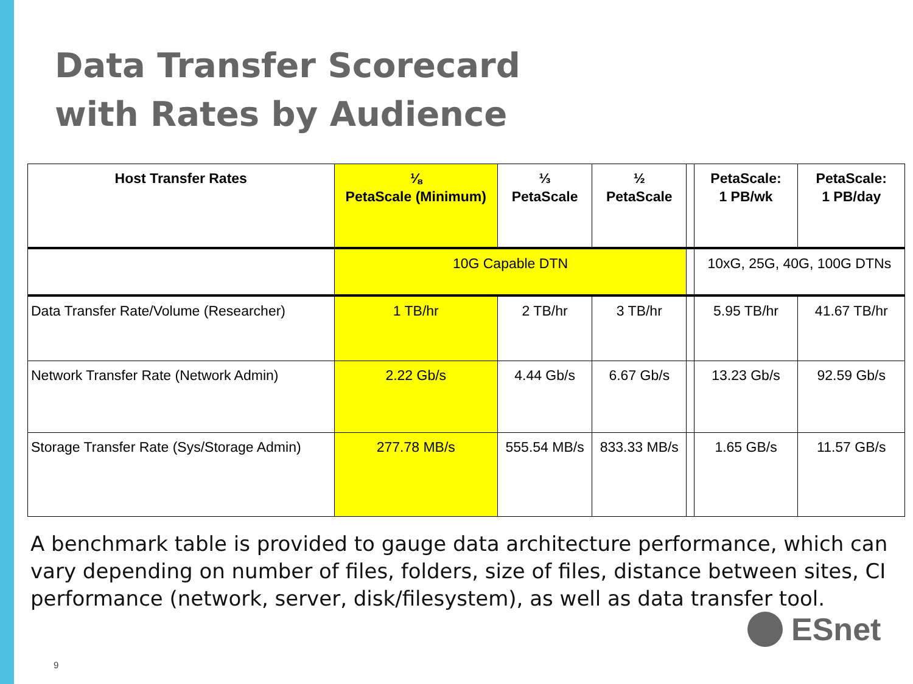Data Transfer Scorecard
with Rates by Audience
| Host Transfer Rates | ⅛ PetaScale (Minimum) | ⅓ PetaScale | ½ PetaScale | | PetaScale: 1 PB/wk | PetaScale: 1 PB/day |
| --- | --- | --- | --- | --- | --- | --- |
| | 10G Capable DTN | | | | 10xG, 25G, 40G, 100G DTNs | |
| Data Transfer Rate/Volume (Researcher) | 1 TB/hr | 2 TB/hr | 3 TB/hr | | 5.95 TB/hr | 41.67 TB/hr |
| Network Transfer Rate (Network Admin) | 2.22 Gb/s | 4.44 Gb/s | 6.67 Gb/s | | 13.23 Gb/s | 92.59 Gb/s |
| Storage Transfer Rate (Sys/Storage Admin) | 277.78 MB/s | 555.54 MB/s | 833.33 MB/s | | 1.65 GB/s | 11.57 GB/s |
A benchmark table is provided to gauge data architecture performance, which can vary depending on number of files, folders, size of files, distance between sites, CI performance (network, server, disk/filesystem), as well as data transfer tool.
ESnet
9